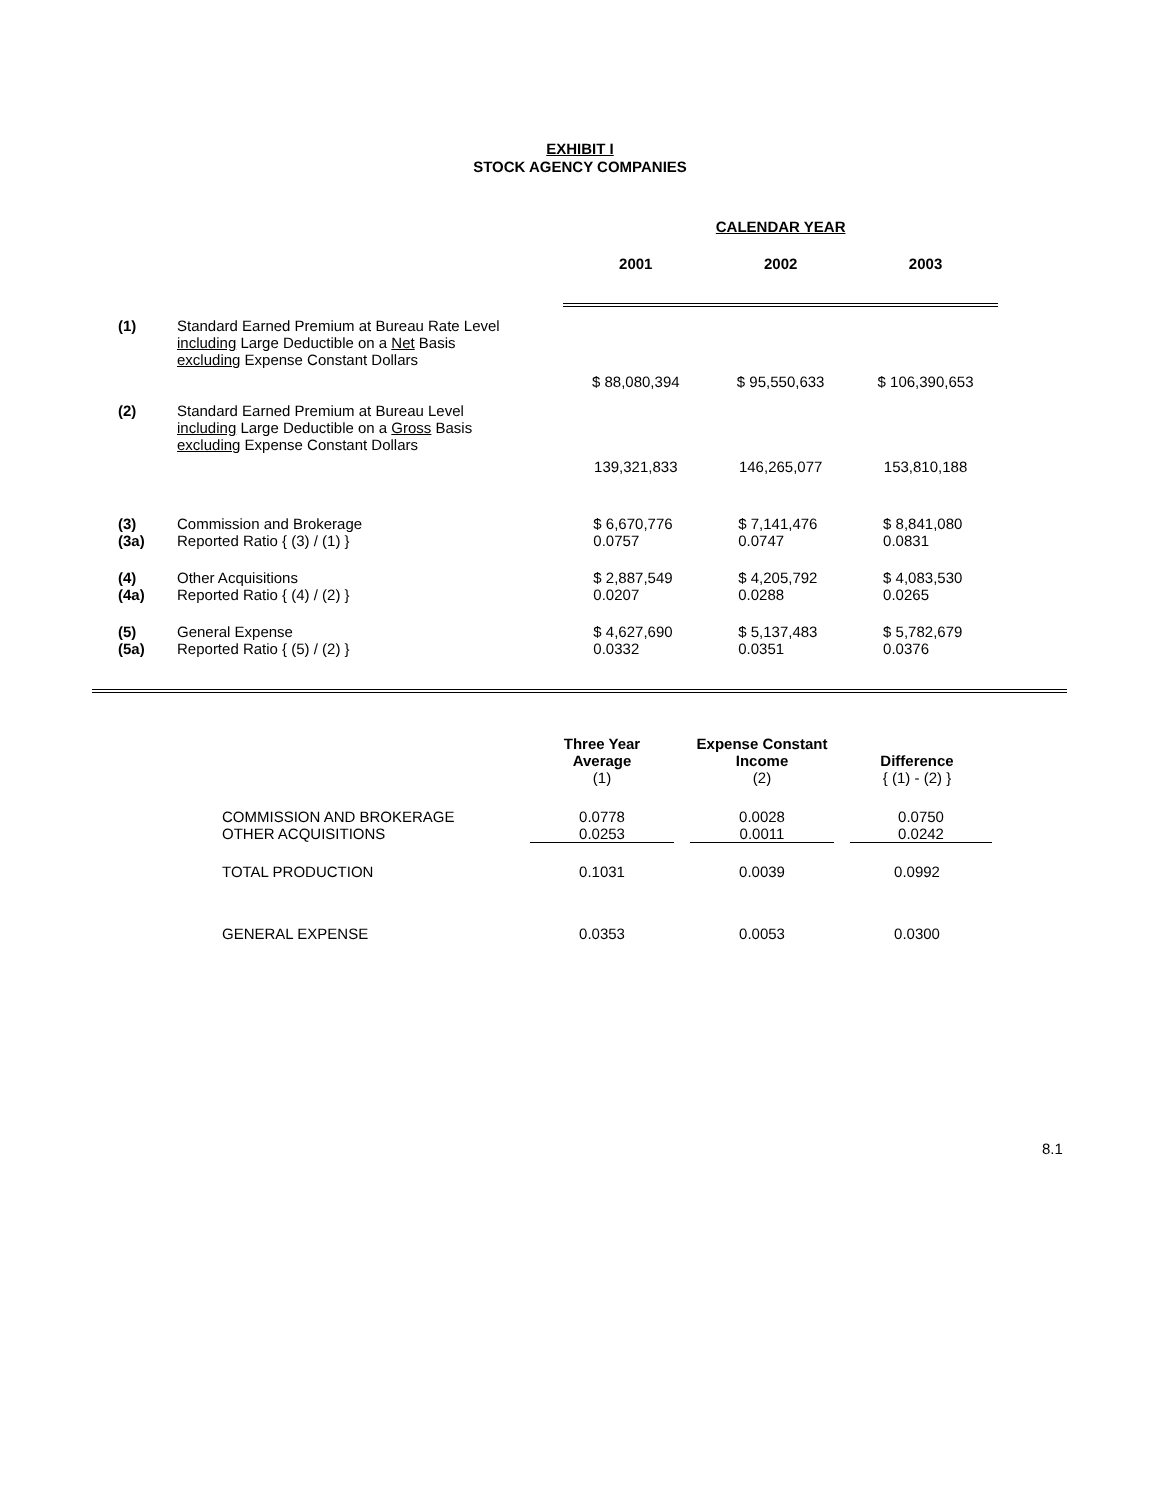EXHIBIT I
STOCK AGENCY COMPANIES
| | | | CALENDAR YEAR | |
| | | 2001 | 2002 | 2003 |
| (1) | Standard Earned Premium at Bureau Rate Level including Large Deductible on a Net Basis excluding Expense Constant Dollars | $ 88,080,394 | $ 95,550,633 | $ 106,390,653 |
| (2) | Standard Earned Premium at Bureau Level including Large Deductible on a Gross Basis excluding Expense Constant Dollars | 139,321,833 | 146,265,077 | 153,810,188 |
| (3) (3a) | Commission and Brokerage Reported Ratio { (3) / (1) } | $ 6,670,776 0.0757 | $ 7,141,476 0.0747 | $ 8,841,080 0.0831 |
| (4) (4a) | Other Acquisitions Reported Ratio { (4) / (2) } | $ 2,887,549 0.0207 | $ 4,205,792 0.0288 | $ 4,083,530 0.0265 |
| (5) (5a) | General Expense Reported Ratio { (5) / (2) } | $ 4,627,690 0.0332 | $ 5,137,483 0.0351 | $ 5,782,679 0.0376 |
| | Three Year Average (1) | Expense Constant Income (2) | Difference { (1) - (2) } |
| COMMISSION AND BROKERAGE OTHER ACQUISITIONS | 0.0778 0.0253 | 0.0028 0.0011 | 0.0750 0.0242 |
| TOTAL PRODUCTION | 0.1031 | 0.0039 | 0.0992 |
| GENERAL EXPENSE | 0.0353 | 0.0053 | 0.0300 |
8.1